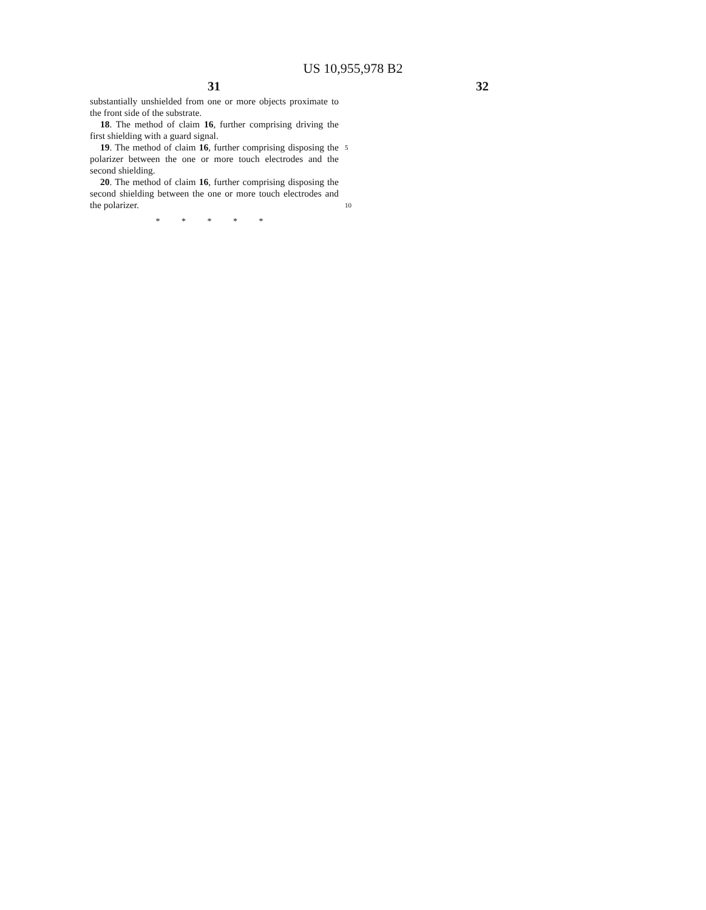US 10,955,978 B2
31 32
substantially unshielded from one or more objects proximate to the front side of the substrate.
18. The method of claim 16, further comprising driving the first shielding with a guard signal.
19. The method of claim 16, further comprising disposing the polarizer between the one or more touch electrodes and the second shielding.
20. The method of claim 16, further comprising disposing the second shielding between the one or more touch electrodes and the polarizer.
5
10
* * * * *